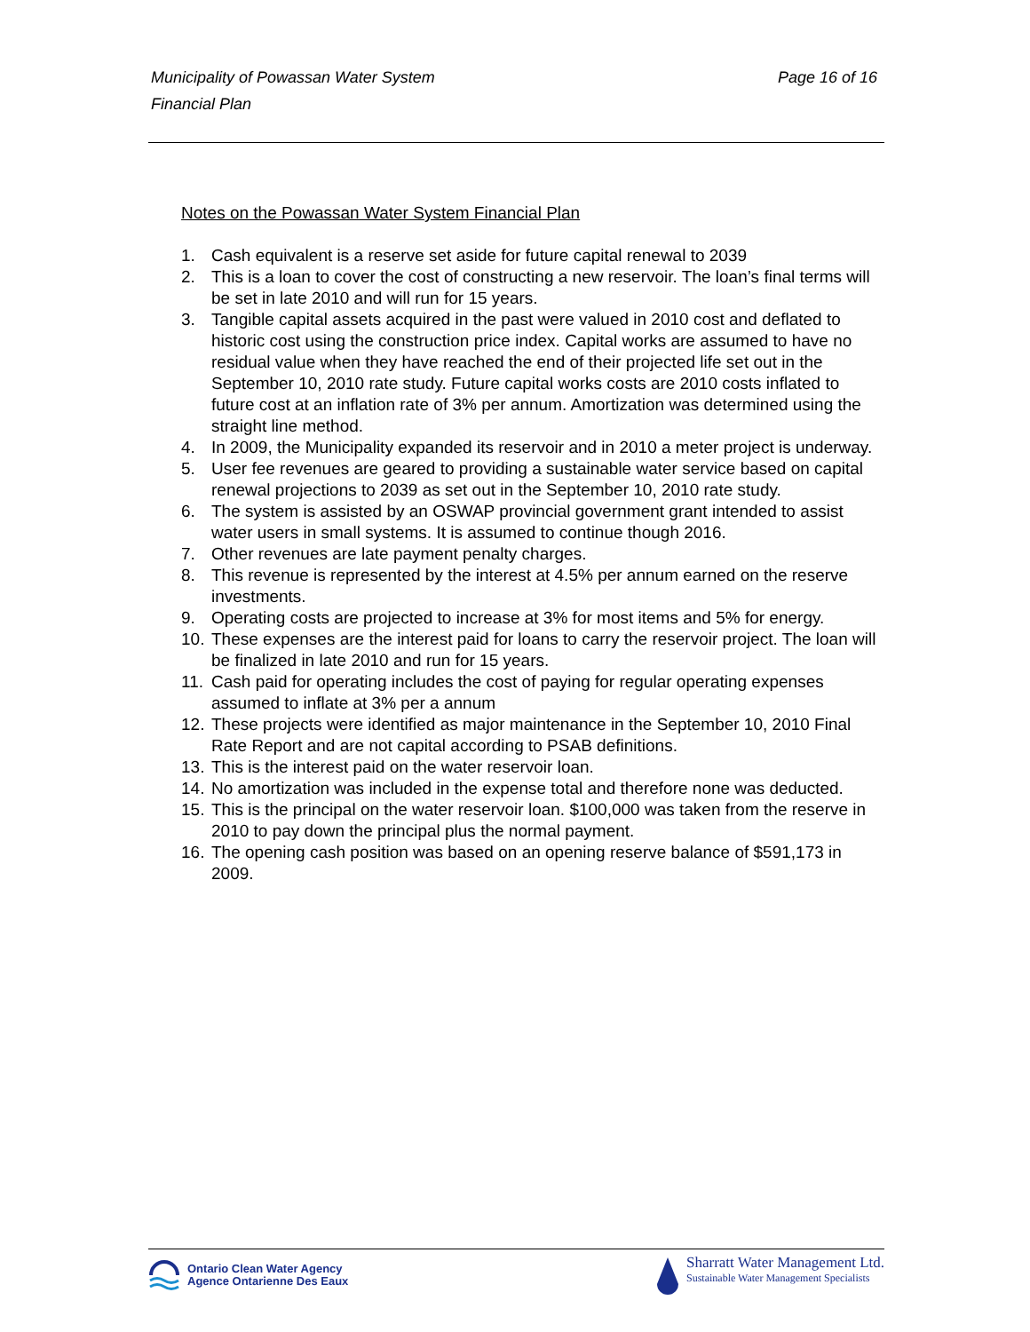Page 16 of 16 Municipality of Powassan Water System
Financial Plan
Notes on the Powassan Water System Financial Plan
1. Cash equivalent is a reserve set aside for future capital renewal to 2039
2. This is a loan to cover the cost of constructing a new reservoir. The loan’s final terms will be set in late 2010 and will run for 15 years.
3. Tangible capital assets acquired in the past were valued in 2010 cost and deflated to historic cost using the construction price index. Capital works are assumed to have no residual value when they have reached the end of their projected life set out in the September 10, 2010 rate study. Future capital works costs are 2010 costs inflated to future cost at an inflation rate of 3% per annum. Amortization was determined using the straight line method.
4. In 2009, the Municipality expanded its reservoir and in 2010 a meter project is underway.
5. User fee revenues are geared to providing a sustainable water service based on capital renewal projections to 2039 as set out in the September 10, 2010 rate study.
6. The system is assisted by an OSWAP provincial government grant intended to assist water users in small systems. It is assumed to continue though 2016.
7. Other revenues are late payment penalty charges.
8. This revenue is represented by the interest at 4.5% per annum earned on the reserve investments.
9. Operating costs are projected to increase at 3% for most items and 5% for energy.
10. These expenses are the interest paid for loans to carry the reservoir project. The loan will be finalized in late 2010 and run for 15 years.
11. Cash paid for operating includes the cost of paying for regular operating expenses assumed to inflate at 3% per a annum
12. These projects were identified as major maintenance in the September 10, 2010 Final Rate Report and are not capital according to PSAB definitions.
13. This is the interest paid on the water reservoir loan.
14. No amortization was included in the expense total and therefore none was deducted.
15. This is the principal on the water reservoir loan. $100,000 was taken from the reserve in 2010 to pay down the principal plus the normal payment.
16. The opening cash position was based on an opening reserve balance of $591,173 in 2009.
Ontario Clean Water Agency
Agence Ontarienne Des Eaux
Sharratt Water Management Ltd.
Sustainable Water Management Specialists